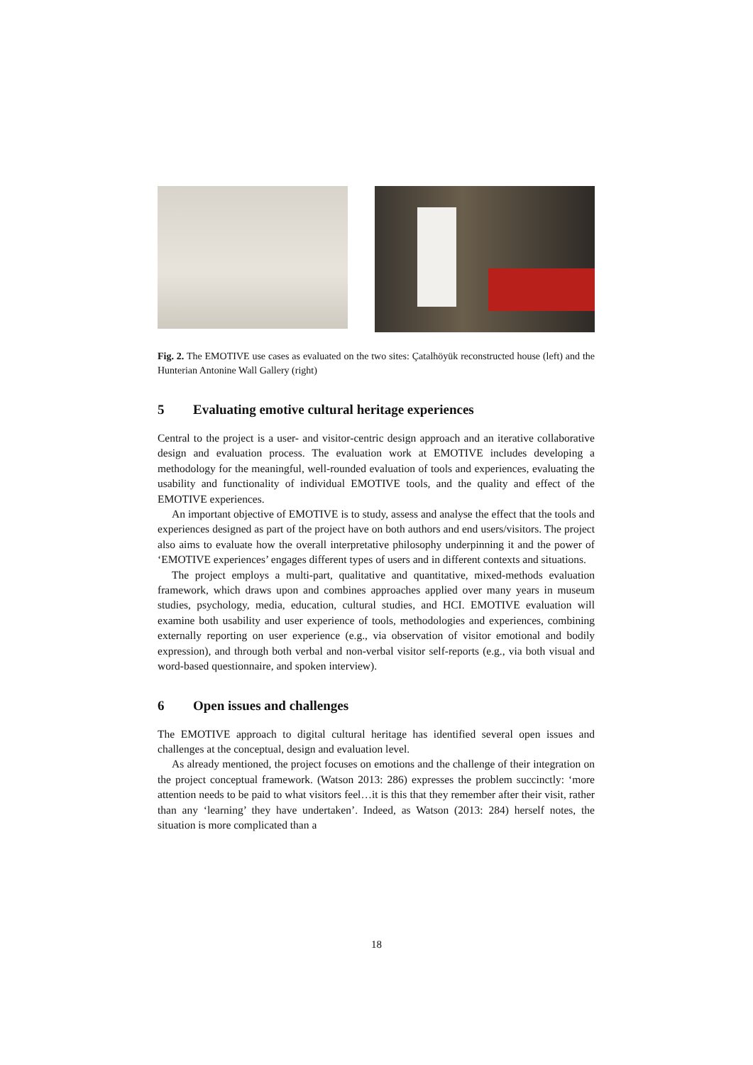Fig. 2. The EMOTIVE use cases as evaluated on the two sites: Çatalhöyük reconstructed house (left) and the Hunterian Antonine Wall Gallery (right)
5 Evaluating emotive cultural heritage experiences
Central to the project is a user- and visitor-centric design approach and an iterative collaborative design and evaluation process. The evaluation work at EMOTIVE includes developing a methodology for the meaningful, well-rounded evaluation of tools and experiences, evaluating the usability and functionality of individual EMOTIVE tools, and the quality and effect of the EMOTIVE experiences.
An important objective of EMOTIVE is to study, assess and analyse the effect that the tools and experiences designed as part of the project have on both authors and end users/visitors. The project also aims to evaluate how the overall interpretative philosophy underpinning it and the power of ‘EMOTIVE experiences’ engages different types of users and in different contexts and situations.
The project employs a multi-part, qualitative and quantitative, mixed-methods evaluation framework, which draws upon and combines approaches applied over many years in museum studies, psychology, media, education, cultural studies, and HCI. EMOTIVE evaluation will examine both usability and user experience of tools, methodologies and experiences, combining externally reporting on user experience (e.g., via observation of visitor emotional and bodily expression), and through both verbal and non-verbal visitor self-reports (e.g., via both visual and word-based questionnaire, and spoken interview).
6 Open issues and challenges
The EMOTIVE approach to digital cultural heritage has identified several open issues and challenges at the conceptual, design and evaluation level.
As already mentioned, the project focuses on emotions and the challenge of their integration on the project conceptual framework. (Watson 2013: 286) expresses the problem succinctly: ‘more attention needs to be paid to what visitors feel…it is this that they remember after their visit, rather than any ‘learning’ they have undertaken’. Indeed, as Watson (2013: 284) herself notes, the situation is more complicated than a
18